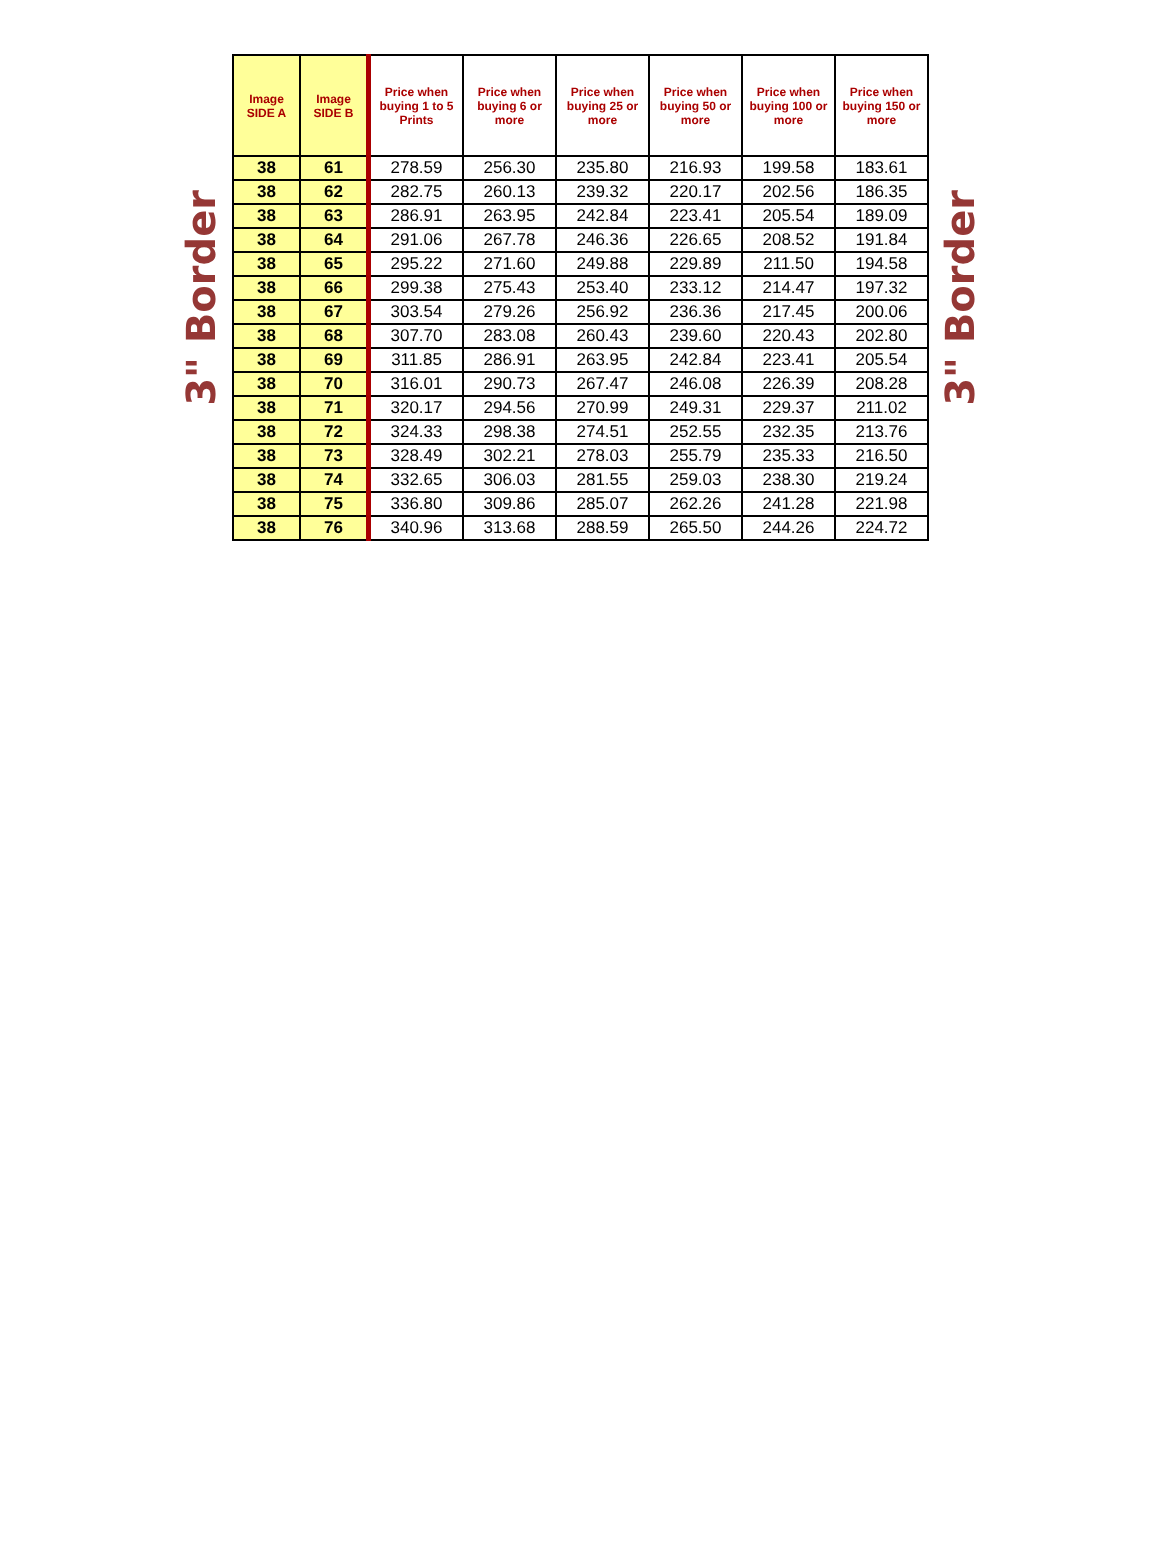3" Border
| Image SIDE A | Image SIDE B | Price when buying 1 to 5 Prints | Price when buying 6 or more | Price when buying 25 or more | Price when buying 50 or more | Price when buying 100 or more | Price when buying 150 or more |
| --- | --- | --- | --- | --- | --- | --- | --- |
| 38 | 61 | 278.59 | 256.30 | 235.80 | 216.93 | 199.58 | 183.61 |
| 38 | 62 | 282.75 | 260.13 | 239.32 | 220.17 | 202.56 | 186.35 |
| 38 | 63 | 286.91 | 263.95 | 242.84 | 223.41 | 205.54 | 189.09 |
| 38 | 64 | 291.06 | 267.78 | 246.36 | 226.65 | 208.52 | 191.84 |
| 38 | 65 | 295.22 | 271.60 | 249.88 | 229.89 | 211.50 | 194.58 |
| 38 | 66 | 299.38 | 275.43 | 253.40 | 233.12 | 214.47 | 197.32 |
| 38 | 67 | 303.54 | 279.26 | 256.92 | 236.36 | 217.45 | 200.06 |
| 38 | 68 | 307.70 | 283.08 | 260.43 | 239.60 | 220.43 | 202.80 |
| 38 | 69 | 311.85 | 286.91 | 263.95 | 242.84 | 223.41 | 205.54 |
| 38 | 70 | 316.01 | 290.73 | 267.47 | 246.08 | 226.39 | 208.28 |
| 38 | 71 | 320.17 | 294.56 | 270.99 | 249.31 | 229.37 | 211.02 |
| 38 | 72 | 324.33 | 298.38 | 274.51 | 252.55 | 232.35 | 213.76 |
| 38 | 73 | 328.49 | 302.21 | 278.03 | 255.79 | 235.33 | 216.50 |
| 38 | 74 | 332.65 | 306.03 | 281.55 | 259.03 | 238.30 | 219.24 |
| 38 | 75 | 336.80 | 309.86 | 285.07 | 262.26 | 241.28 | 221.98 |
| 38 | 76 | 340.96 | 313.68 | 288.59 | 265.50 | 244.26 | 224.72 |
3" Border